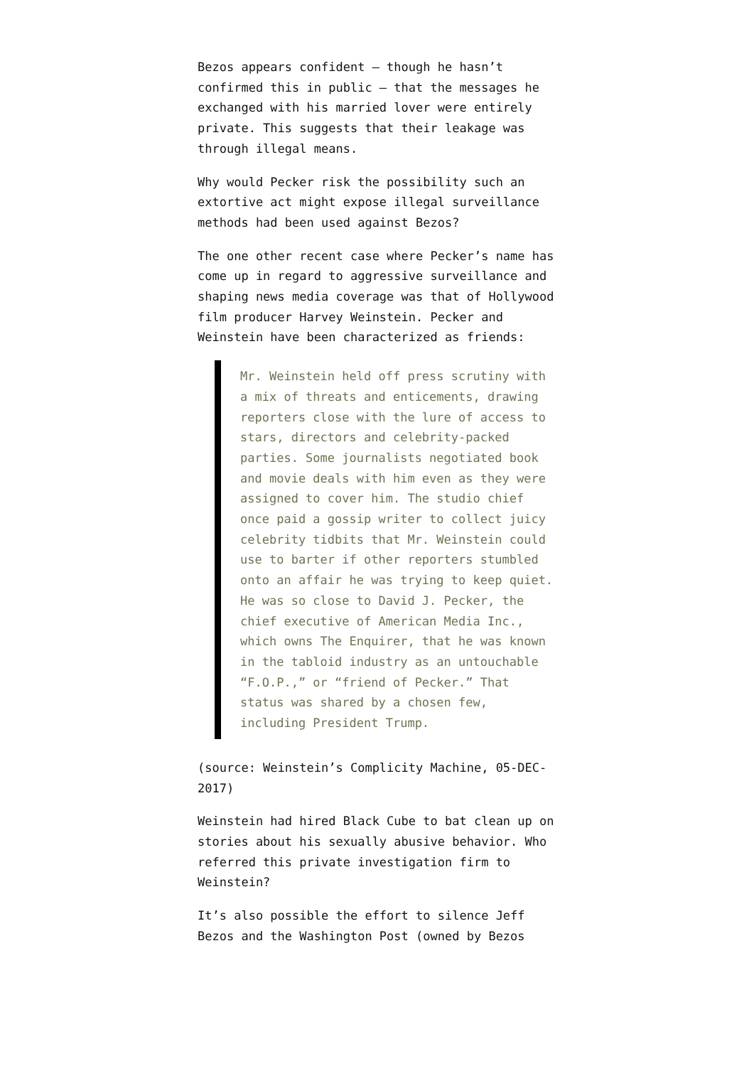Bezos appears confident — though he hasn’t confirmed this in public — that the messages he exchanged with his married lover were entirely private. This suggests that their leakage was through illegal means.
Why would Pecker risk the possibility such an extortive act might expose illegal surveillance methods had been used against Bezos?
The one other recent case where Pecker’s name has come up in regard to aggressive surveillance and shaping news media coverage was that of Hollywood film producer Harvey Weinstein. Pecker and Weinstein have been characterized as friends:
Mr. Weinstein held off press scrutiny with a mix of threats and enticements, drawing reporters close with the lure of access to stars, directors and celebrity-packed parties. Some journalists negotiated book and movie deals with him even as they were assigned to cover him. The studio chief once paid a gossip writer to collect juicy celebrity tidbits that Mr. Weinstein could use to barter if other reporters stumbled onto an affair he was trying to keep quiet. He was so close to David J. Pecker, the chief executive of American Media Inc., which owns The Enquirer, that he was known in the tabloid industry as an untouchable “F.O.P.,” or “friend of Pecker.” That status was shared by a chosen few, including President Trump.
(source: Weinstein’s Complicity Machine, 05-DEC-2017)
Weinstein had hired Black Cube to bat clean up on stories about his sexually abusive behavior. Who referred this private investigation firm to Weinstein?
It’s also possible the effort to silence Jeff Bezos and the Washington Post (owned by Bezos